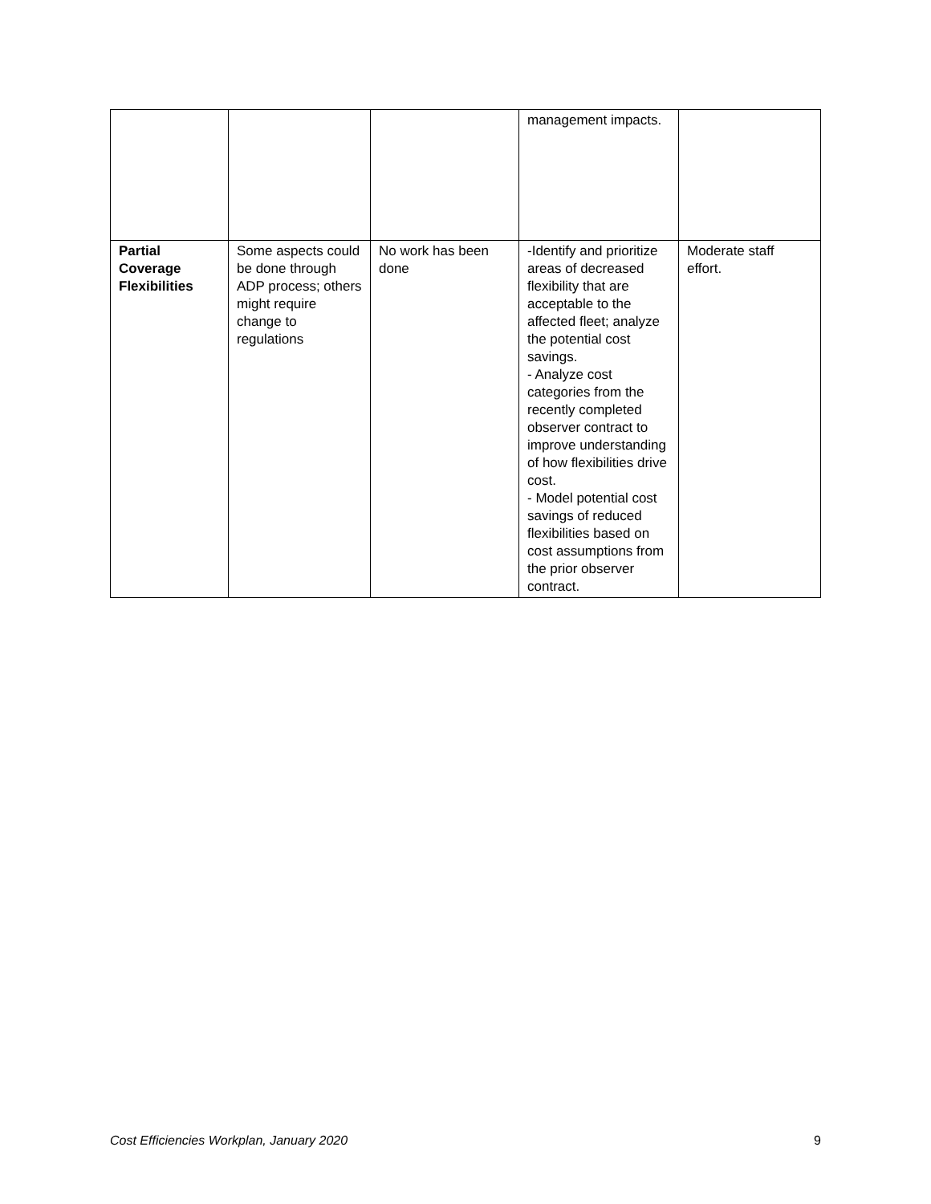| | | | management impacts. | |
| Partial Coverage Flexibilities | Some aspects could be done through ADP process; others might require change to regulations | No work has been done | -Identify and prioritize areas of decreased flexibility that are acceptable to the affected fleet; analyze the potential cost savings. - Analyze cost categories from the recently completed observer contract to improve understanding of how flexibilities drive cost. - Model potential cost savings of reduced flexibilities based on cost assumptions from the prior observer contract. | Moderate staff effort. |
Cost Efficiencies Workplan, January 2020 9